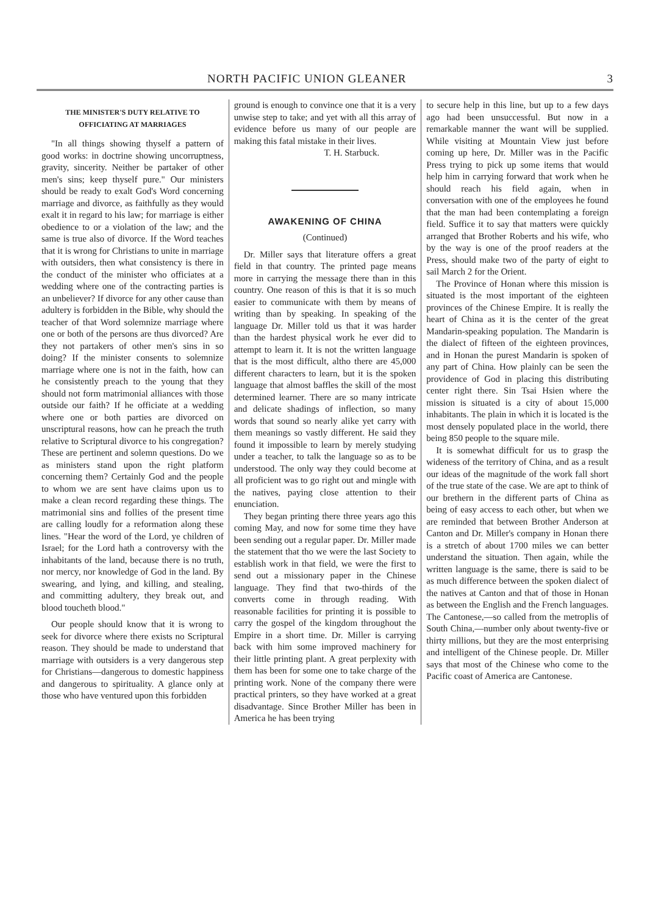NORTH PACIFIC UNION GLEANER 3
THE MINISTER'S DUTY RELATIVE TO OFFICIATING AT MARRIAGES
"In all things showing thyself a pattern of good works: in doctrine showing uncorruptness, gravity, sincerity. Neither be partaker of other men's sins; keep thyself pure." Our ministers should be ready to exalt God's Word concerning marriage and divorce, as faithfully as they would exalt it in regard to his law; for marriage is either obedience to or a violation of the law; and the same is true also of divorce. If the Word teaches that it is wrong for Christians to unite in marriage with outsiders, then what consistency is there in the conduct of the minister who officiates at a wedding where one of the contracting parties is an unbeliever? If divorce for any other cause than adultery is forbidden in the Bible, why should the teacher of that Word solemnize marriage where one or both of the persons are thus divorced? Are they not partakers of other men's sins in so doing? If the minister consents to solemnize marriage where one is not in the faith, how can he consistently preach to the young that they should not form matrimonial alliances with those outside our faith? If he officiate at a wedding where one or both parties are divorced on unscriptural reasons, how can he preach the truth relative to Scriptural divorce to his congregation? These are pertinent and solemn questions. Do we as ministers stand upon the right platform concerning them? Certainly God and the people to whom we are sent have claims upon us to make a clean record regarding these things. The matrimonial sins and follies of the present time are calling loudly for a reformation along these lines. "Hear the word of the Lord, ye children of Israel; for the Lord hath a controversy with the inhabitants of the land, because there is no truth, nor mercy, nor knowledge of God in the land. By swearing, and lying, and killing, and stealing, and committing adultery, they break out, and blood toucheth blood."
Our people should know that it is wrong to seek for divorce where there exists no Scriptural reason. They should be made to understand that marriage with outsiders is a very dangerous step for Christians—dangerous to domestic happiness and dangerous to spirituality. A glance only at those who have ventured upon this forbidden
ground is enough to convince one that it is a very unwise step to take; and yet with all this array of evidence before us many of our people are making this fatal mistake in their lives.
T. H. Starbuck.
AWAKENING OF CHINA
(Continued)
Dr. Miller says that literature offers a great field in that country. The printed page means more in carrying the message there than in this country. One reason of this is that it is so much easier to communicate with them by means of writing than by speaking. In speaking of the language Dr. Miller told us that it was harder than the hardest physical work he ever did to attempt to learn it. It is not the written language that is the most difficult, altho there are 45,000 different characters to learn, but it is the spoken language that almost baffles the skill of the most determined learner. There are so many intricate and delicate shadings of inflection, so many words that sound so nearly alike yet carry with them meanings so vastly different. He said they found it impossible to learn by merely studying under a teacher, to talk the language so as to be understood. The only way they could become at all proficient was to go right out and mingle with the natives, paying close attention to their enunciation.
They began printing there three years ago this coming May, and now for some time they have been sending out a regular paper. Dr. Miller made the statement that tho we were the last Society to establish work in that field, we were the first to send out a missionary paper in the Chinese language. They find that two-thirds of the converts come in through reading. With reasonable facilities for printing it is possible to carry the gospel of the kingdom throughout the Empire in a short time. Dr. Miller is carrying back with him some improved machinery for their little printing plant. A great perplexity with them has been for some one to take charge of the printing work. None of the company there were practical printers, so they have worked at a great disadvantage. Since Brother Miller has been in America he has been trying
to secure help in this line, but up to a few days ago had been unsuccessful. But now in a remarkable manner the want will be supplied. While visiting at Mountain View just before coming up here, Dr. Miller was in the Pacific Press trying to pick up some items that would help him in carrying forward that work when he should reach his field again, when in conversation with one of the employees he found that the man had been contemplating a foreign field. Suffice it to say that matters were quickly arranged that Brother Roberts and his wife, who by the way is one of the proof readers at the Press, should make two of the party of eight to sail March 2 for the Orient.
The Province of Honan where this mission is situated is the most important of the eighteen provinces of the Chinese Empire. It is really the heart of China as it is the center of the great Mandarin-speaking population. The Mandarin is the dialect of fifteen of the eighteen provinces, and in Honan the purest Mandarin is spoken of any part of China. How plainly can be seen the providence of God in placing this distributing center right there. Sin Tsai Hsien where the mission is situated is a city of about 15,000 inhabitants. The plain in which it is located is the most densely populated place in the world, there being 850 people to the square mile.
It is somewhat difficult for us to grasp the wideness of the territory of China, and as a result our ideas of the magnitude of the work fall short of the true state of the case. We are apt to think of our brethern in the different parts of China as being of easy access to each other, but when we are reminded that between Brother Anderson at Canton and Dr. Miller's company in Honan there is a stretch of about 1700 miles we can better understand the situation. Then again, while the written language is the same, there is said to be as much difference between the spoken dialect of the natives at Canton and that of those in Honan as between the English and the French languages. The Cantonese,—so called from the metroplis of South China,—number only about twenty-five or thirty millions, but they are the most enterprising and intelligent of the Chinese people. Dr. Miller says that most of the Chinese who come to the Pacific coast of America are Cantonese.